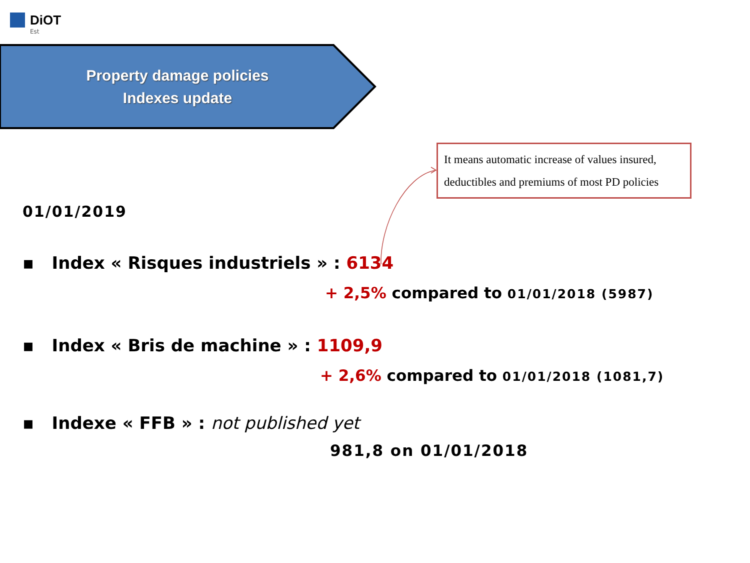DiOT
Est
Property damage policies
Indexes update
It means automatic increase of values insured, deductibles and premiums of most PD policies
01/01/2019
▪ Index « Risques industriels » : 6134
+ 2,5% compared to 01/01/2018 (5987)
▪ Index « Bris de machine » : 1109,9
+ 2,6% compared to 01/01/2018 (1081,7)
▪ Indexe « FFB » : not published yet
981,8 on 01/01/2018